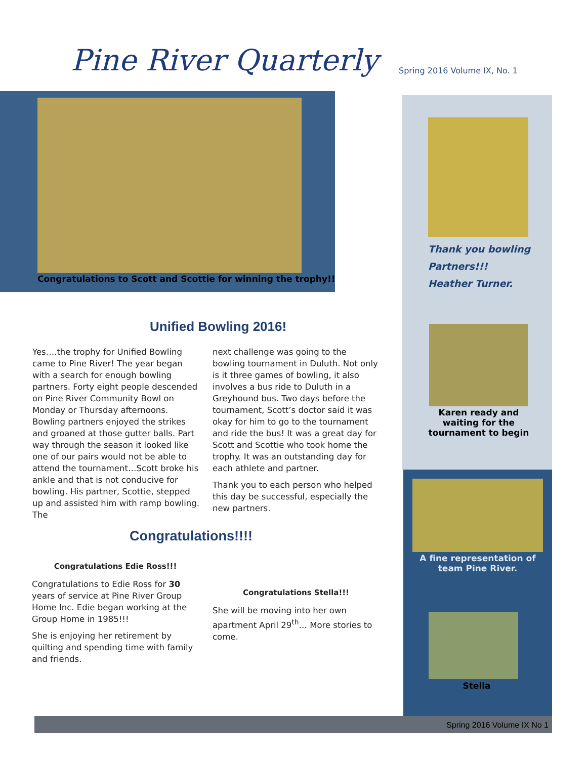Pine River Quarterly Spring 2016 Volume IX, No. 1
Congratulations to Scott and Scottie for winning the trophy!!
Thank you bowling
Partners!!!
Heather Turner.
Karen ready and waiting for the tournament to begin
A fine representation of team Pine River.
Stella
Unified Bowling 2016!
Yes….the trophy for Unified Bowling came to Pine River! The year began with a search for enough bowling partners. Forty eight people descended on Pine River Community Bowl on Monday or Thursday afternoons. Bowling partners enjoyed the strikes and groaned at those gutter balls. Part way through the season it looked like one of our pairs would not be able to attend the tournament…Scott broke his ankle and that is not conducive for bowling. His partner, Scottie, stepped up and assisted him with ramp bowling. The
next challenge was going to the bowling tournament in Duluth. Not only is it three games of bowling, it also involves a bus ride to Duluth in a Greyhound bus. Two days before the tournament, Scott’s doctor said it was okay for him to go to the tournament and ride the bus! It was a great day for Scott and Scottie who took home the trophy. It was an outstanding day for each athlete and partner.
Thank you to each person who helped this day be successful, especially the new partners.
Congratulations!!!!
Congratulations Edie Ross!!!
Congratulations to Edie Ross for 30 years of service at Pine River Group Home Inc. Edie began working at the Group Home in 1985!!!
She is enjoying her retirement by quilting and spending time with family and friends.
Congratulations Stella!!!
She will be moving into her own apartment April 29<sup>th</sup>… More stories to come.
Spring 2016 Volume IX No 1